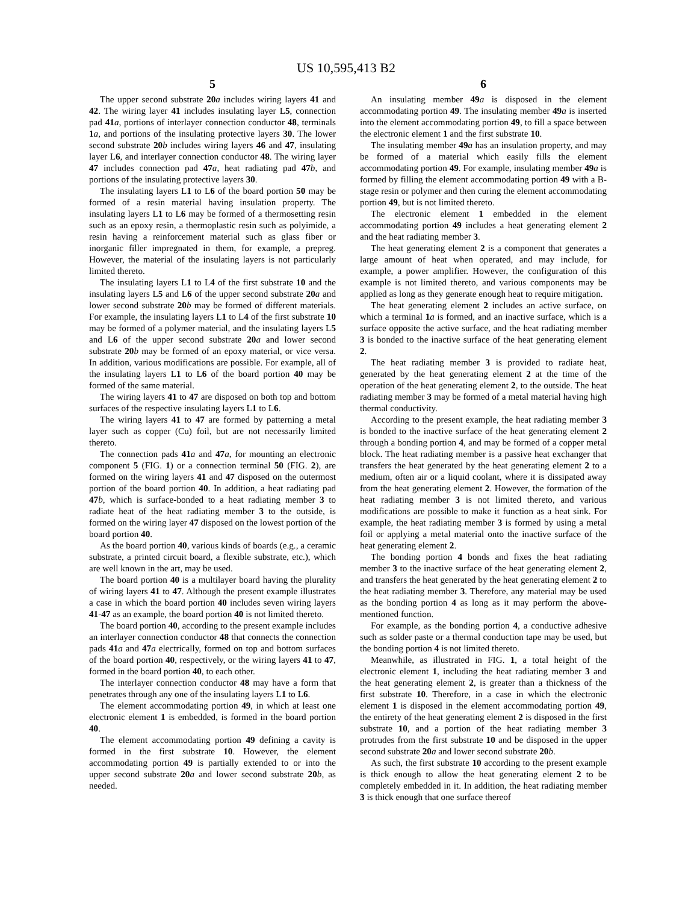US 10,595,413 B2
5
The upper second substrate 20 a includes wiring layers 41 and 42. The wiring layer 41 includes insulating layer L5, connection pad 41 a, portions of interlayer connection conductor 48, terminals 1 a, and portions of the insulating protective layers 30. The lower second substrate 20 b includes wiring layers 46 and 47, insulating layer L6, and interlayer connection conductor 48. The wiring layer 47 includes connection pad 47 a, heat radiating pad 47 b, and portions of the insulating protective layers 30.
The insulating layers L1 to L6 of the board portion 50 may be formed of a resin material having insulation property. The insulating layers L1 to L6 may be formed of a thermosetting resin such as an epoxy resin, a thermoplastic resin such as polyimide, a resin having a reinforcement material such as glass fiber or inorganic filler impregnated in them, for example, a prepreg. However, the material of the insulating layers is not particularly limited thereto.
The insulating layers L1 to L4 of the first substrate 10 and the insulating layers L5 and L6 of the upper second substrate 20 a and lower second substrate 20 b may be formed of different materials. For example, the insulating layers L1 to L4 of the first substrate 10 may be formed of a polymer material, and the insulating layers L5 and L6 of the upper second substrate 20 a and lower second substrate 20 b may be formed of an epoxy material, or vice versa. In addition, various modifications are possible. For example, all of the insulating layers L1 to L6 of the board portion 40 may be formed of the same material.
The wiring layers 41 to 47 are disposed on both top and bottom surfaces of the respective insulating layers L1 to L6.
The wiring layers 41 to 47 are formed by patterning a metal layer such as copper (Cu) foil, but are not necessarily limited thereto.
The connection pads 41 a and 47 a, for mounting an electronic component 5 (FIG. 1) or a connection terminal 50 (FIG. 2), are formed on the wiring layers 41 and 47 disposed on the outermost portion of the board portion 40. In addition, a heat radiating pad 47 b, which is surface-bonded to a heat radiating member 3 to radiate heat of the heat radiating member 3 to the outside, is formed on the wiring layer 47 disposed on the lowest portion of the board portion 40.
As the board portion 40, various kinds of boards (e.g., a ceramic substrate, a printed circuit board, a flexible substrate, etc.), which are well known in the art, may be used.
The board portion 40 is a multilayer board having the plurality of wiring layers 41 to 47. Although the present example illustrates a case in which the board portion 40 includes seven wiring layers 41-47 as an example, the board portion 40 is not limited thereto.
The board portion 40, according to the present example includes an interlayer connection conductor 48 that connects the connection pads 41 a and 47 a electrically, formed on top and bottom surfaces of the board portion 40, respectively, or the wiring layers 41 to 47, formed in the board portion 40, to each other.
The interlayer connection conductor 48 may have a form that penetrates through any one of the insulating layers L1 to L6.
The element accommodating portion 49, in which at least one electronic element 1 is embedded, is formed in the board portion 40.
The element accommodating portion 49 defining a cavity is formed in the first substrate 10. However, the element accommodating portion 49 is partially extended to or into the upper second substrate 20 a and lower second substrate 20 b, as needed.
6
An insulating member 49 a is disposed in the element accommodating portion 49. The insulating member 49 a is inserted into the element accommodating portion 49, to fill a space between the electronic element 1 and the first substrate 10.
The insulating member 49 a has an insulation property, and may be formed of a material which easily fills the element accommodating portion 49. For example, insulating member 49 a is formed by filling the element accommodating portion 49 with a B-stage resin or polymer and then curing the element accommodating portion 49, but is not limited thereto.
The electronic element 1 embedded in the element accommodating portion 49 includes a heat generating element 2 and the heat radiating member 3.
The heat generating element 2 is a component that generates a large amount of heat when operated, and may include, for example, a power amplifier. However, the configuration of this example is not limited thereto, and various components may be applied as long as they generate enough heat to require mitigation.
The heat generating element 2 includes an active surface, on which a terminal 1 a is formed, and an inactive surface, which is a surface opposite the active surface, and the heat radiating member 3 is bonded to the inactive surface of the heat generating element 2.
The heat radiating member 3 is provided to radiate heat, generated by the heat generating element 2 at the time of the operation of the heat generating element 2, to the outside. The heat radiating member 3 may be formed of a metal material having high thermal conductivity.
According to the present example, the heat radiating member 3 is bonded to the inactive surface of the heat generating element 2 through a bonding portion 4, and may be formed of a copper metal block. The heat radiating member is a passive heat exchanger that transfers the heat generated by the heat generating element 2 to a medium, often air or a liquid coolant, where it is dissipated away from the heat generating element 2. However, the formation of the heat radiating member 3 is not limited thereto, and various modifications are possible to make it function as a heat sink. For example, the heat radiating member 3 is formed by using a metal foil or applying a metal material onto the inactive surface of the heat generating element 2.
The bonding portion 4 bonds and fixes the heat radiating member 3 to the inactive surface of the heat generating element 2, and transfers the heat generated by the heat generating element 2 to the heat radiating member 3. Therefore, any material may be used as the bonding portion 4 as long as it may perform the above-mentioned function.
For example, as the bonding portion 4, a conductive adhesive such as solder paste or a thermal conduction tape may be used, but the bonding portion 4 is not limited thereto.
Meanwhile, as illustrated in FIG. 1, a total height of the electronic element 1, including the heat radiating member 3 and the heat generating element 2, is greater than a thickness of the first substrate 10. Therefore, in a case in which the electronic element 1 is disposed in the element accommodating portion 49, the entirety of the heat generating element 2 is disposed in the first substrate 10, and a portion of the heat radiating member 3 protrudes from the first substrate 10 and be disposed in the upper second substrate 20 a and lower second substrate 20 b.
As such, the first substrate 10 according to the present example is thick enough to allow the heat generating element 2 to be completely embedded in it. In addition, the heat radiating member 3 is thick enough that one surface thereof